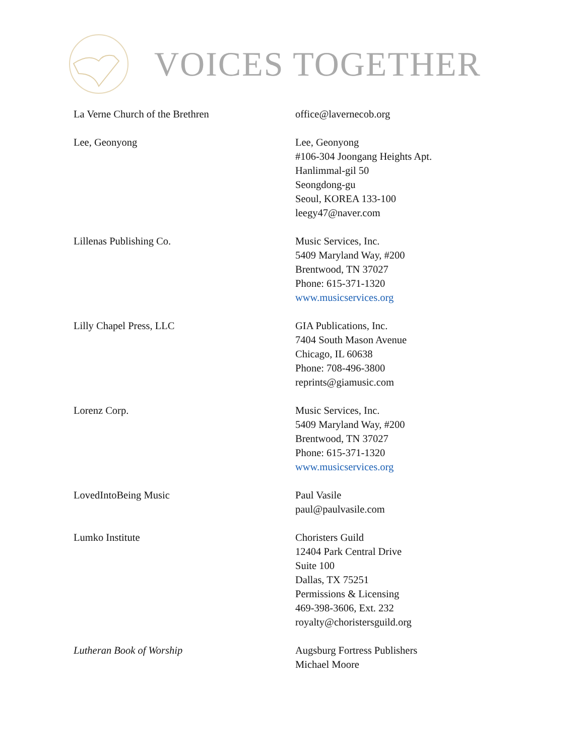VOICES TOGETHER
La Verne Church of the Brethren office@lavernecob.org
Lee, Geonyong Lee, Geonyong
#106-304 Joongang Heights Apt.
Hanlimmal-gil 50
Seongdong-gu
Seoul, KOREA 133-100
leegy47@naver.com
Lillenas Publishing Co. Music Services, Inc.
5409 Maryland Way, #200
Brentwood, TN 37027
Phone: 615-371-1320
www.musicservices.org
Lilly Chapel Press, LLC GIA Publications, Inc.
7404 South Mason Avenue
Chicago, IL 60638
Phone: 708-496-3800
reprints@giamusic.com
Lorenz Corp. Music Services, Inc.
5409 Maryland Way, #200
Brentwood, TN 37027
Phone: 615-371-1320
www.musicservices.org
LovedIntoBeing Music Paul Vasile
paul@paulvasile.com
Lumko Institute Choristers Guild
12404 Park Central Drive
Suite 100
Dallas, TX 75251
Permissions & Licensing
469-398-3606, Ext. 232
royalty@choristersguild.org
Lutheran Book of Worship Augsburg Fortress Publishers
Michael Moore